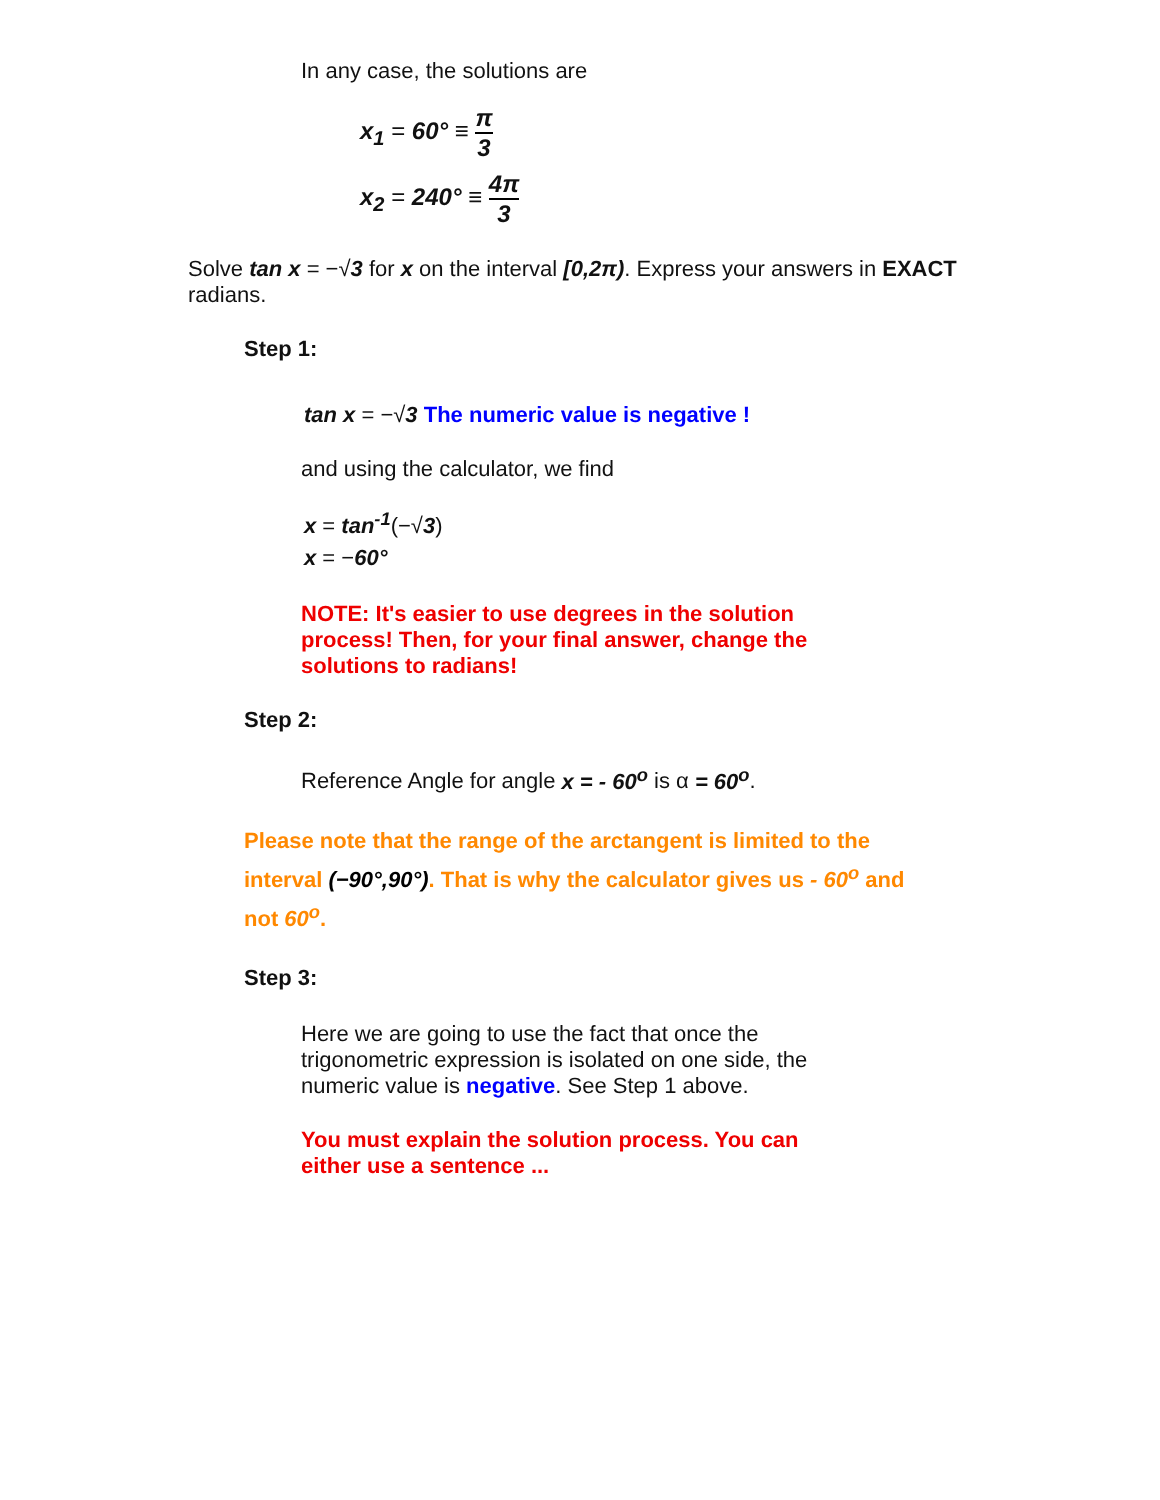In any case, the solutions are
x<sub>1</sub> = 60° ≡ π 3
x<sub>2</sub> = 240° ≡ 4π 3
Solve tan x = −√3 for x on the interval [0,2π). Express your answers in EXACT radians.
Step 1:
tan x = −√3 The numeric value is negative !
and using the calculator, we find
x = tan<sup>-1</sup>(−√3)
x = −60°
NOTE: It's easier to use degrees in the solution process! Then, for your final answer, change the solutions to radians!
Step 2:
Reference Angle for angle x = - 60<sup>o</sup> is α = 60<sup>o</sup>.
Please note that the range of the arctangent is limited to the interval (−90°,90°). That is why the calculator gives us - 60<sup>o</sup> and not 60<sup>o</sup>.
Step 3:
Here we are going to use the fact that once the trigonometric expression is isolated on one side, the numeric value is negative. See Step 1 above.
You must explain the solution process. You can either use a sentence ...